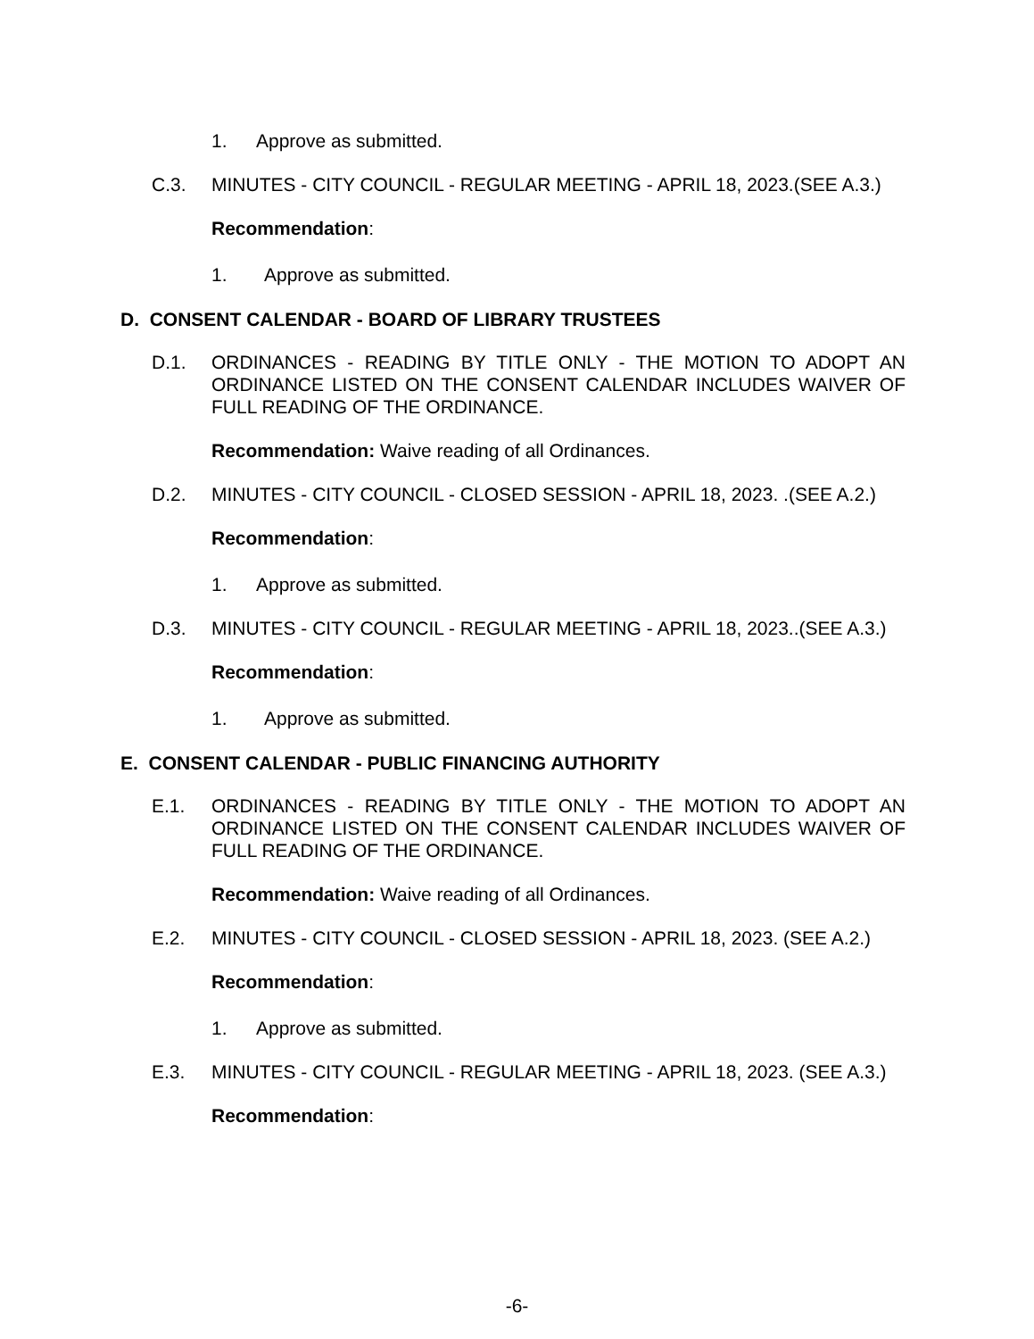1. Approve as submitted.
C.3. MINUTES - CITY COUNCIL - REGULAR MEETING - APRIL 18, 2023.(SEE A.3.)
Recommendation:
1. Approve as submitted.
D. CONSENT CALENDAR - BOARD OF LIBRARY TRUSTEES
D.1. ORDINANCES - READING BY TITLE ONLY - THE MOTION TO ADOPT AN ORDINANCE LISTED ON THE CONSENT CALENDAR INCLUDES WAIVER OF FULL READING OF THE ORDINANCE.
Recommendation: Waive reading of all Ordinances.
D.2. MINUTES - CITY COUNCIL - CLOSED SESSION - APRIL 18, 2023. .(SEE A.2.)
Recommendation:
1. Approve as submitted.
D.3. MINUTES - CITY COUNCIL - REGULAR MEETING - APRIL 18, 2023..(SEE A.3.)
Recommendation:
1. Approve as submitted.
E. CONSENT CALENDAR - PUBLIC FINANCING AUTHORITY
E.1. ORDINANCES - READING BY TITLE ONLY - THE MOTION TO ADOPT AN ORDINANCE LISTED ON THE CONSENT CALENDAR INCLUDES WAIVER OF FULL READING OF THE ORDINANCE.
Recommendation: Waive reading of all Ordinances.
E.2. MINUTES - CITY COUNCIL - CLOSED SESSION - APRIL 18, 2023. (SEE A.2.)
Recommendation:
1. Approve as submitted.
E.3. MINUTES - CITY COUNCIL - REGULAR MEETING - APRIL 18, 2023. (SEE A.3.)
Recommendation:
-6-